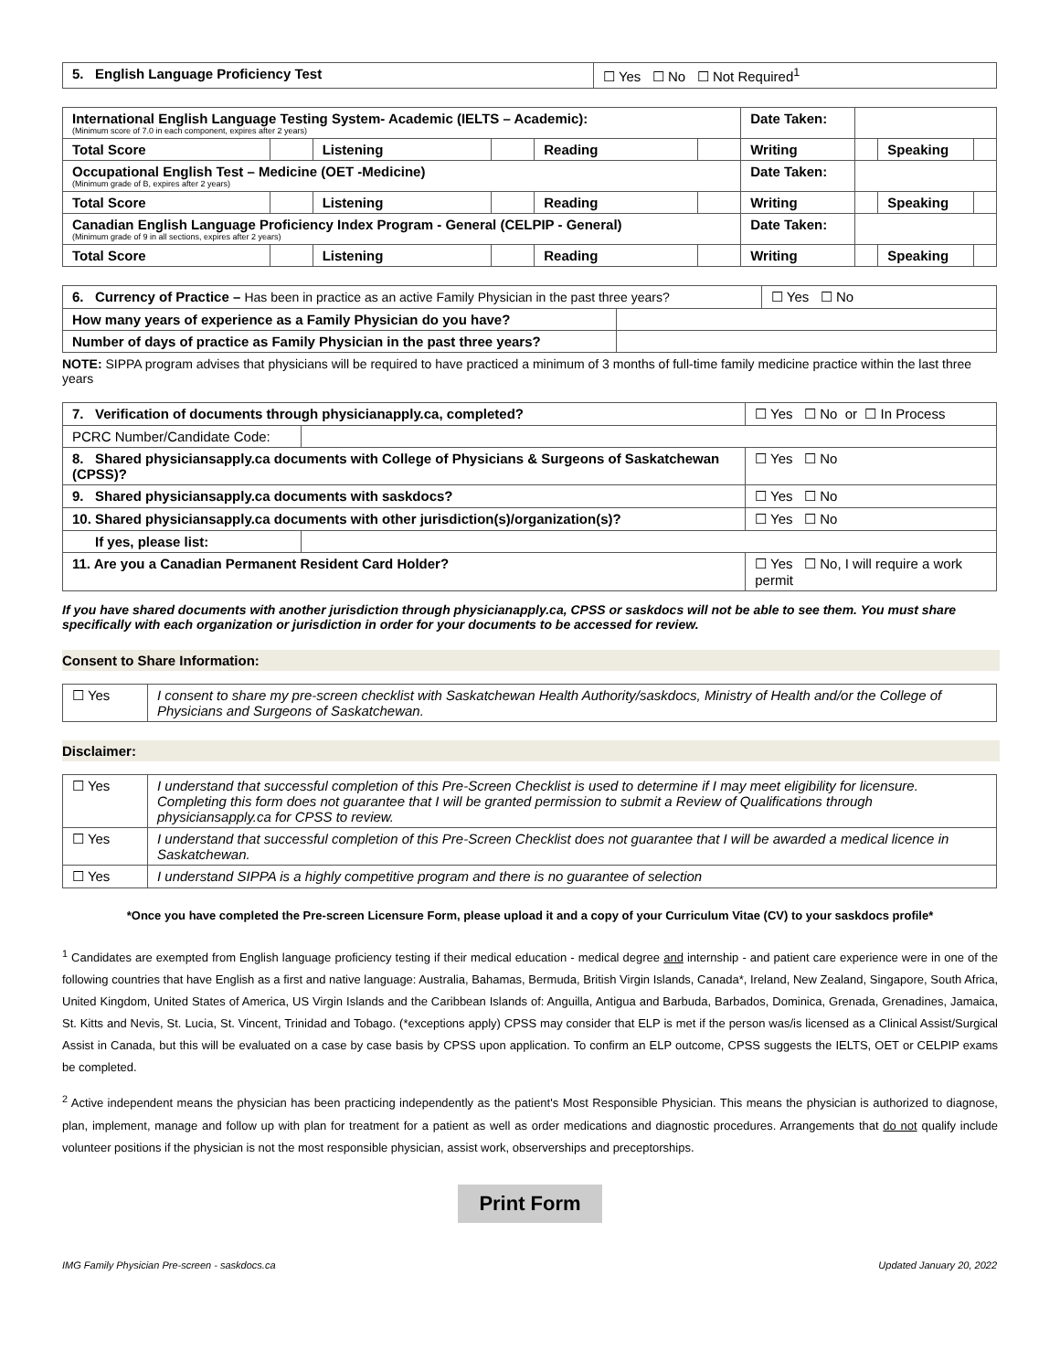| 5. English Language Proficiency Test | ☐ Yes ☐ No ☐ Not Required<sup>1</sup> |
| International English Language Testing System- Academic (IELTS – Academic): (Minimum score of 7.0 in each component, expires after 2 years) | | | | | | Date Taken: | | | |
| Total Score | | Listening | | Reading | | Writing | | Speaking | |
| Occupational English Test – Medicine (OET -Medicine) (Minimum grade of B, expires after 2 years) | | | | | | Date Taken: | | | |
| Total Score | | Listening | | Reading | | Writing | | Speaking | |
| Canadian English Language Proficiency Index Program - General (CELPIP - General) (Minimum grade of 9 in all sections, expires after 2 years) | | | | | | Date Taken: | | | |
| Total Score | | Listening | | Reading | | Writing | | Speaking | |
| 6. Currency of Practice – Has been in practice as an active Family Physician in the past three years? | | ☐ Yes ☐ No |
| How many years of experience as a Family Physician do you have? | | |
| Number of days of practice as Family Physician in the past three years? | | |
NOTE: SIPPA program advises that physicians will be required to have practiced a minimum of 3 months of full-time family medicine practice within the last three years
| 7. Verification of documents through physicianapply.ca, completed? | | | ☐ Yes ☐ No or ☐ In Process | |
| PCRC Number/Candidate Code: | | | | |
| 8. Shared physiciansapply.ca documents with College of Physicians & Surgeons of Saskatchewan (CPSS)? | | | | ☐ Yes ☐ No |
| 9. Shared physiciansapply.ca documents with saskdocs? | | | | ☐ Yes ☐ No |
| 10. Shared physiciansapply.ca documents with other jurisdiction(s)/organization(s)? | | | | ☐ Yes ☐ No |
| If yes, please list: | | | | |
| 11. Are you a Canadian Permanent Resident Card Holder? | | ☐ Yes ☐ No, I will require a work permit | | |
If you have shared documents with another jurisdiction through physicianapply.ca, CPSS or saskdocs will not be able to see them. You must share specifically with each organization or jurisdiction in order for your documents to be accessed for review.
Consent to Share Information:
| ☐ Yes | I consent to share my pre-screen checklist with Saskatchewan Health Authority/saskdocs, Ministry of Health and/or the College of Physicians and Surgeons of Saskatchewan. |
Disclaimer:
| ☐ Yes | I understand that successful completion of this Pre-Screen Checklist is used to determine if I may meet eligibility for licensure. Completing this form does not guarantee that I will be granted permission to submit a Review of Qualifications through physiciansapply.ca for CPSS to review. |
| ☐ Yes | I understand that successful completion of this Pre-Screen Checklist does not guarantee that I will be awarded a medical licence in Saskatchewan. |
| ☐ Yes | I understand SIPPA is a highly competitive program and there is no guarantee of selection |
*Once you have completed the Pre-screen Licensure Form, please upload it and a copy of your Curriculum Vitae (CV) to your saskdocs profile*
<sup>1</sup> Candidates are exempted from English language proficiency testing if their medical education - medical degree and internship - and patient care experience were in one of the following countries that have English as a first and native language: Australia, Bahamas, Bermuda, British Virgin Islands, Canada*, Ireland, New Zealand, Singapore, South Africa, United Kingdom, United States of America, US Virgin Islands and the Caribbean Islands of: Anguilla, Antigua and Barbuda, Barbados, Dominica, Grenada, Grenadines, Jamaica, St. Kitts and Nevis, St. Lucia, St. Vincent, Trinidad and Tobago. (*exceptions apply) CPSS may consider that ELP is met if the person was/is licensed as a Clinical Assist/Surgical Assist in Canada, but this will be evaluated on a case by case basis by CPSS upon application. To confirm an ELP outcome, CPSS suggests the IELTS, OET or CELPIP exams be completed.
<sup>2</sup> Active independent means the physician has been practicing independently as the patient's Most Responsible Physician. This means the physician is authorized to diagnose, plan, implement, manage and follow up with plan for treatment for a patient as well as order medications and diagnostic procedures. Arrangements that do not qualify include volunteer positions if the physician is not the most responsible physician, assist work, observerships and preceptorships.
Print Form
IMG Family Physician Pre-screen - saskdocs.ca Updated January 20, 2022